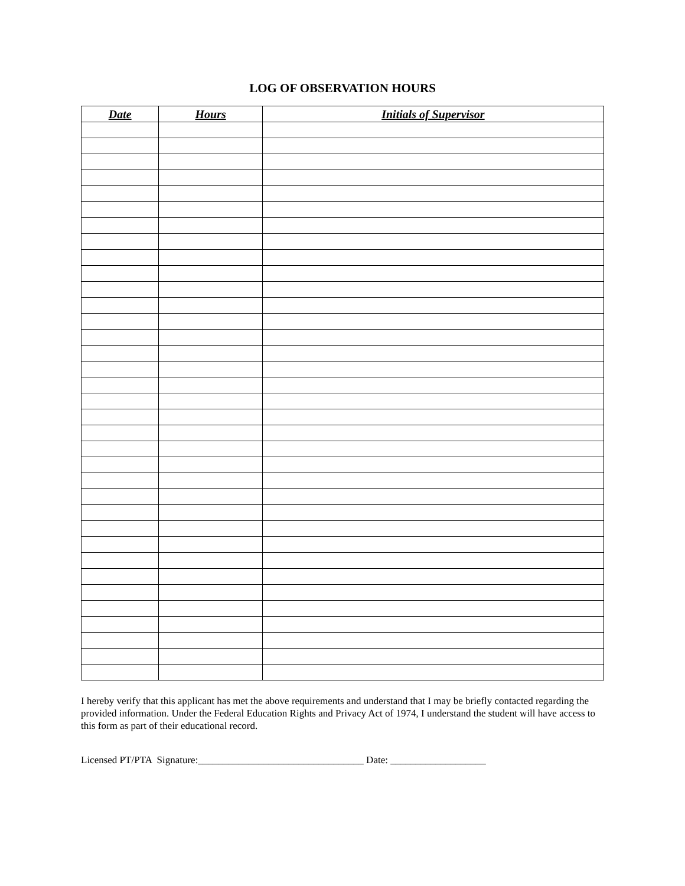LOG OF OBSERVATION HOURS
| Date | Hours | Initials of Supervisor |
| --- | --- | --- |
I hereby verify that this applicant has met the above requirements and understand that I may be briefly contacted regarding the provided information. Under the Federal Education Rights and Privacy Act of 1974, I understand the student will have access to this form as part of their educational record.
Licensed PT/PTA Signature:_________________________________ Date: ___________________